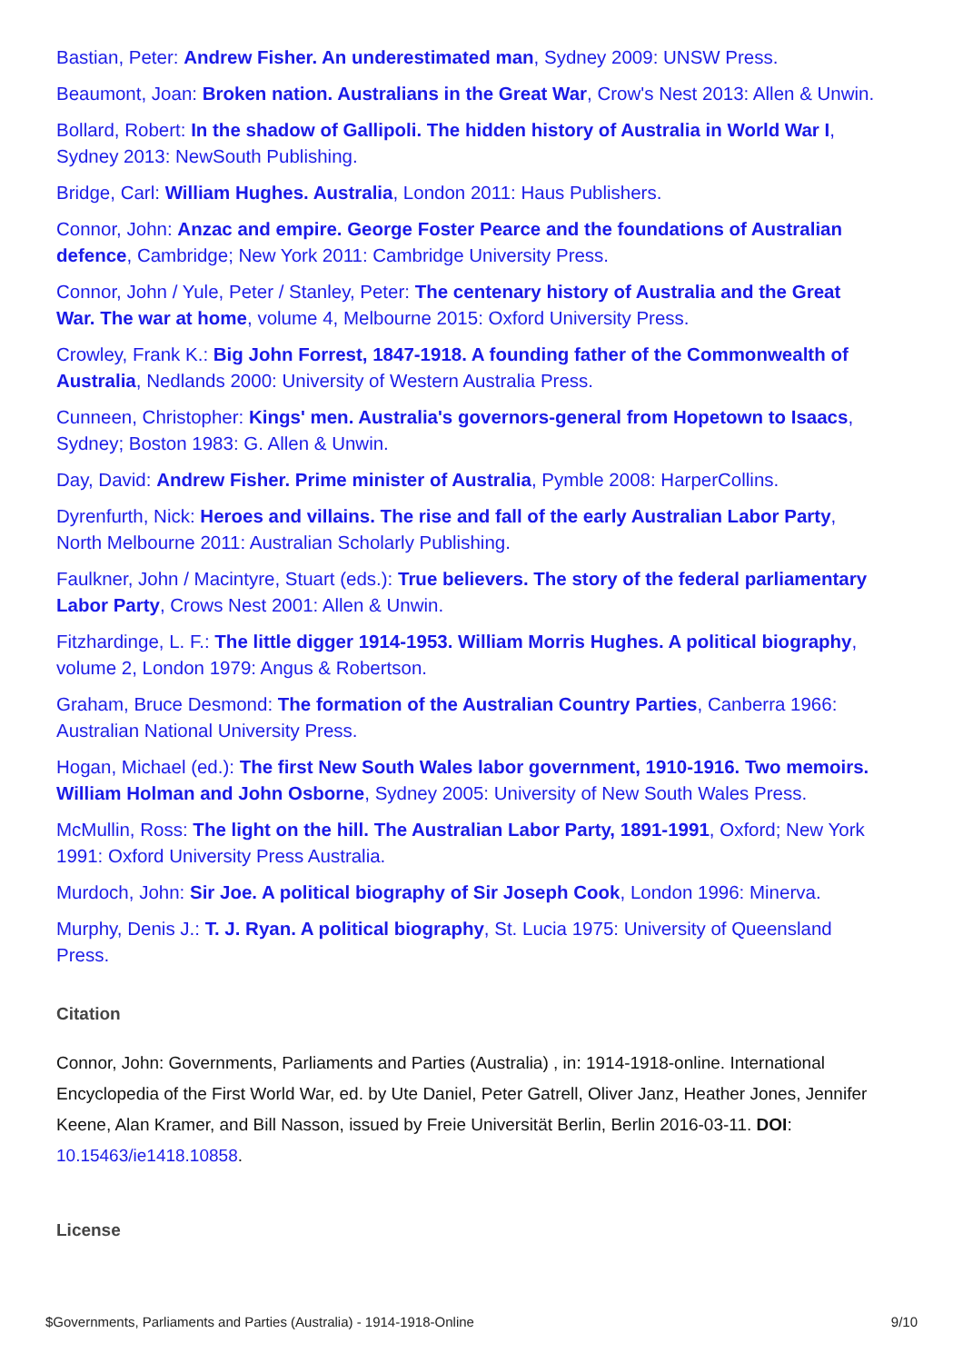Bastian, Peter: Andrew Fisher. An underestimated man, Sydney 2009: UNSW Press.
Beaumont, Joan: Broken nation. Australians in the Great War, Crow's Nest 2013: Allen & Unwin.
Bollard, Robert: In the shadow of Gallipoli. The hidden history of Australia in World War I, Sydney 2013: NewSouth Publishing.
Bridge, Carl: William Hughes. Australia, London 2011: Haus Publishers.
Connor, John: Anzac and empire. George Foster Pearce and the foundations of Australian defence, Cambridge; New York 2011: Cambridge University Press.
Connor, John / Yule, Peter / Stanley, Peter: The centenary history of Australia and the Great War. The war at home, volume 4, Melbourne 2015: Oxford University Press.
Crowley, Frank K.: Big John Forrest, 1847-1918. A founding father of the Commonwealth of Australia, Nedlands 2000: University of Western Australia Press.
Cunneen, Christopher: Kings' men. Australia's governors-general from Hopetown to Isaacs, Sydney; Boston 1983: G. Allen & Unwin.
Day, David: Andrew Fisher. Prime minister of Australia, Pymble 2008: HarperCollins.
Dyrenfurth, Nick: Heroes and villains. The rise and fall of the early Australian Labor Party, North Melbourne 2011: Australian Scholarly Publishing.
Faulkner, John / Macintyre, Stuart (eds.): True believers. The story of the federal parliamentary Labor Party, Crows Nest 2001: Allen & Unwin.
Fitzhardinge, L. F.: The little digger 1914-1953. William Morris Hughes. A political biography, volume 2, London 1979: Angus & Robertson.
Graham, Bruce Desmond: The formation of the Australian Country Parties, Canberra 1966: Australian National University Press.
Hogan, Michael (ed.): The first New South Wales labor government, 1910-1916. Two memoirs. William Holman and John Osborne, Sydney 2005: University of New South Wales Press.
McMullin, Ross: The light on the hill. The Australian Labor Party, 1891-1991, Oxford; New York 1991: Oxford University Press Australia.
Murdoch, John: Sir Joe. A political biography of Sir Joseph Cook, London 1996: Minerva.
Murphy, Denis J.: T. J. Ryan. A political biography, St. Lucia 1975: University of Queensland Press.
Citation
Connor, John: Governments, Parliaments and Parties (Australia) , in: 1914-1918-online. International Encyclopedia of the First World War, ed. by Ute Daniel, Peter Gatrell, Oliver Janz, Heather Jones, Jennifer Keene, Alan Kramer, and Bill Nasson, issued by Freie Universität Berlin, Berlin 2016-03-11. DOI: 10.15463/ie1418.10858.
License
$Governments, Parliaments and Parties (Australia) - 1914-1918-Online 9/10